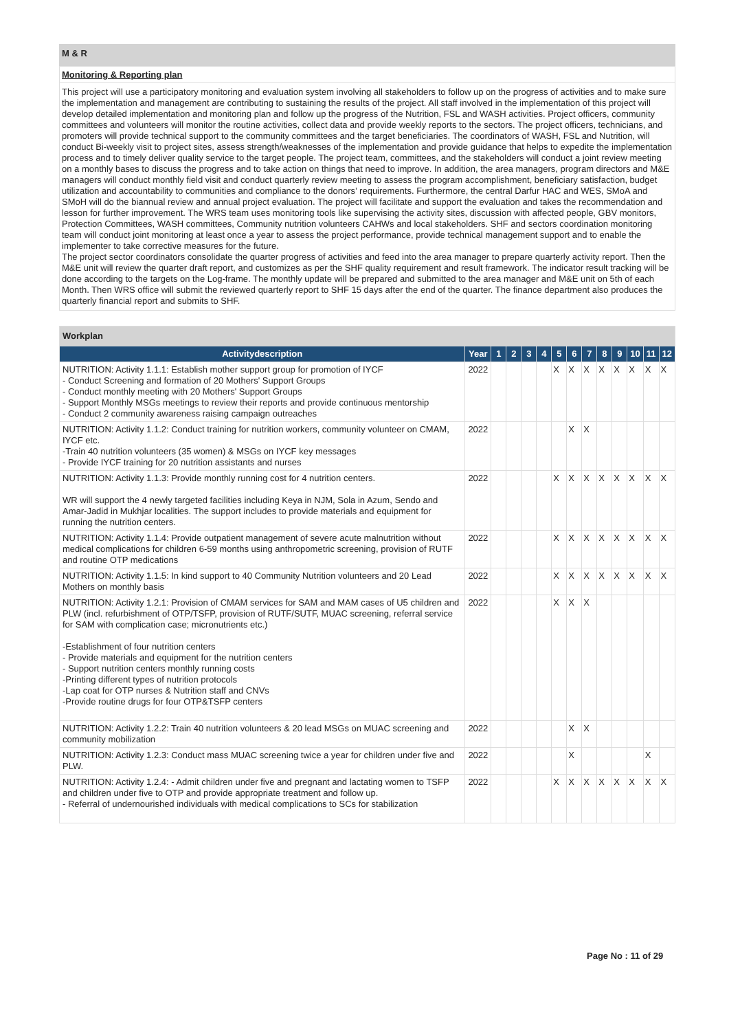M & R
Monitoring & Reporting plan
This project will use a participatory monitoring and evaluation system involving all stakeholders to follow up on the progress of activities and to make sure the implementation and management are contributing to sustaining the results of the project. All staff involved in the implementation of this project will develop detailed implementation and monitoring plan and follow up the progress of the Nutrition, FSL and WASH activities. Project officers, community committees and volunteers will monitor the routine activities, collect data and provide weekly reports to the sectors. The project officers, technicians, and promoters will provide technical support to the community committees and the target beneficiaries. The coordinators of WASH, FSL and Nutrition, will conduct Bi-weekly visit to project sites, assess strength/weaknesses of the implementation and provide guidance that helps to expedite the implementation process and to timely deliver quality service to the target people. The project team, committees, and the stakeholders will conduct a joint review meeting on a monthly bases to discuss the progress and to take action on things that need to improve. In addition, the area managers, program directors and M&E managers will conduct monthly field visit and conduct quarterly review meeting to assess the program accomplishment, beneficiary satisfaction, budget utilization and accountability to communities and compliance to the donors’ requirements. Furthermore, the central Darfur HAC and WES, SMoA and SMoH will do the biannual review and annual project evaluation. The project will facilitate and support the evaluation and takes the recommendation and lesson for further improvement. The WRS team uses monitoring tools like supervising the activity sites, discussion with affected people, GBV monitors, Protection Committees, WASH committees, Community nutrition volunteers CAHWs and local stakeholders. SHF and sectors coordination monitoring team will conduct joint monitoring at least once a year to assess the project performance, provide technical management support and to enable the implementer to take corrective measures for the future.
The project sector coordinators consolidate the quarter progress of activities and feed into the area manager to prepare quarterly activity report. Then the M&E unit will review the quarter draft report, and customizes as per the SHF quality requirement and result framework. The indicator result tracking will be done according to the targets on the Log-frame. The monthly update will be prepared and submitted to the area manager and M&E unit on 5th of each Month. Then WRS office will submit the reviewed quarterly report to SHF 15 days after the end of the quarter. The finance department also produces the quarterly financial report and submits to SHF.
| Workplan | | | | | | | | | | | | | |
| Activitydescription | Year | 1 | 2 | 3 | 4 | 5 | 6 | 7 | 8 | 9 | 10 | 11 | 12 |
| NUTRITION: Activity 1.1.1: Establish mother support group for promotion of IYCF - Conduct Screening and formation of 20 Mothers' Support Groups - Conduct monthly meeting with 20 Mothers' Support Groups - Support Monthly MSGs meetings to review their reports and provide continuous mentorship - Conduct 2 community awareness raising campaign outreaches | 2022 | | | | | X | X | X | X | X | X | X | X |
| NUTRITION: Activity 1.1.2: Conduct training for nutrition workers, community volunteer on CMAM, IYCF etc. -Train 40 nutrition volunteers (35 women) & MSGs on IYCF key messages - Provide IYCF training for 20 nutrition assistants and nurses | 2022 | | | | | | X | X | | | | | |
| NUTRITION: Activity 1.1.3: Provide monthly running cost for 4 nutrition centers. WR will support the 4 newly targeted facilities including Keya in NJM, Sola in Azum, Sendo and Amar-Jadid in Mukhjar localities. The support includes to provide materials and equipment for running the nutrition centers. | 2022 | | | | | X | X | X | X | X | X | X | X |
| NUTRITION: Activity 1.1.4: Provide outpatient management of severe acute malnutrition without medical complications for children 6-59 months using anthropometric screening, provision of RUTF and routine OTP medications | 2022 | | | | | X | X | X | X | X | X | X | X |
| NUTRITION: Activity 1.1.5: In kind support to 40 Community Nutrition volunteers and 20 Lead Mothers on monthly basis | 2022 | | | | | X | X | X | X | X | X | X | X |
| NUTRITION: Activity 1.2.1: Provision of CMAM services for SAM and MAM cases of U5 children and PLW (incl. refurbishment of OTP/TSFP, provision of RUTF/SUTF, MUAC screening, referral service for SAM with complication case; micronutrients etc.) -Establishment of four nutrition centers - Provide materials and equipment for the nutrition centers - Support nutrition centers monthly running costs -Printing different types of nutrition protocols -Lap coat for OTP nurses & Nutrition staff and CNVs -Provide routine drugs for four OTP&TSFP centers | 2022 | | | | | X | X | X | | | | | |
| NUTRITION: Activity 1.2.2: Train 40 nutrition volunteers & 20 lead MSGs on MUAC screening and community mobilization | 2022 | | | | | | X | X | | | | | |
| NUTRITION: Activity 1.2.3: Conduct mass MUAC screening twice a year for children under five and PLW. | 2022 | | | | | | X | | | | | X | |
| NUTRITION: Activity 1.2.4: - Admit children under five and pregnant and lactating women to TSFP and children under five to OTP and provide appropriate treatment and follow up. - Referral of undernourished individuals with medical complications to SCs for stabilization | 2022 | | | | | X | X | X | X | X | X | X | X |
Page No : 11 of 29